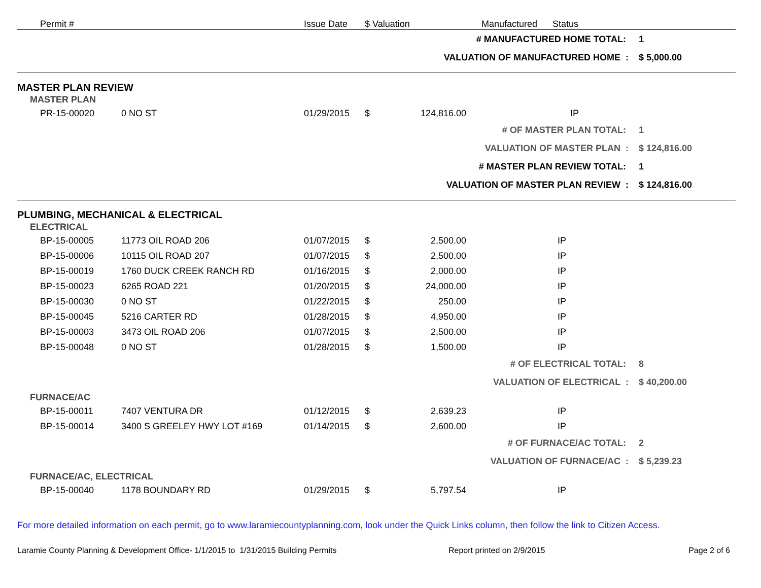| | Permit # | | Issue Date | $ Valuation | | Manufactured | Status | |
| --- | --- | --- | --- | --- | --- | --- | --- | --- |
| # MANUFACTURED HOME TOTAL: | | | | | | | | 1 |
| VALUATION OF MANUFACTURED HOME : | | | | | | | | $ 5,000.00 |
| MASTER PLAN REVIEW | | | | | | | | |
| MASTER PLAN | | | | | | | | |
| | PR-15-00020 | 0 NO ST | 01/29/2015 | $ 124,816.00 | | IP | | |
| # OF MASTER PLAN TOTAL: | | | | | | | | 1 |
| VALUATION OF MASTER PLAN : | | | | | | | | $ 124,816.00 |
| # MASTER PLAN REVIEW TOTAL: | | | | | | | | 1 |
| VALUATION OF MASTER PLAN REVIEW : | | | | | | | | $ 124,816.00 |
| PLUMBING, MECHANICAL & ELECTRICAL | | | | | | | | |
| ELECTRICAL | | | | | | | | |
| | BP-15-00005 | 11773 OIL ROAD 206 | 01/07/2015 | $ 2,500.00 | | | IP | |
| | BP-15-00006 | 10115 OIL ROAD 207 | 01/07/2015 | $ 2,500.00 | | | IP | |
| | BP-15-00019 | 1760 DUCK CREEK RANCH RD | 01/16/2015 | $ 2,000.00 | | | IP | |
| | BP-15-00023 | 6265 ROAD 221 | 01/20/2015 | $ 24,000.00 | | | IP | |
| | BP-15-00030 | 0 NO ST | 01/22/2015 | $ 250.00 | | | IP | |
| | BP-15-00045 | 5216 CARTER RD | 01/28/2015 | $ 4,950.00 | | | IP | |
| | BP-15-00003 | 3473 OIL ROAD 206 | 01/07/2015 | $ 2,500.00 | | | IP | |
| | BP-15-00048 | 0 NO ST | 01/28/2015 | $ 1,500.00 | | | IP | |
| # OF ELECTRICAL TOTAL: | | | | | | | | 8 |
| VALUATION OF ELECTRICAL : | | | | | | | | $ 40,200.00 |
| FURNACE/AC | | | | | | | | |
| | BP-15-00011 | 7407 VENTURA DR | 01/12/2015 | $ 2,639.23 | | | IP | |
| | BP-15-00014 | 3400 S GREELEY HWY LOT #169 | 01/14/2015 | $ 2,600.00 | | | IP | |
| # OF FURNACE/AC TOTAL: | | | | | | | | 2 |
| VALUATION OF FURNACE/AC : | | | | | | | | $ 5,239.23 |
| FURNACE/AC, ELECTRICAL | | | | | | | | |
| | BP-15-00040 | 1178 BOUNDARY RD | 01/29/2015 | $ 5,797.54 | | | IP | |
For more detailed information on each permit, go to www.laramiecountyplanning.com, look under the Quick Links column, then follow the link to Citizen Access.
Laramie County Planning & Development Office- 1/1/2015 to 1/31/2015 Building Permits Report printed on 2/9/2015 Page 2 of 6